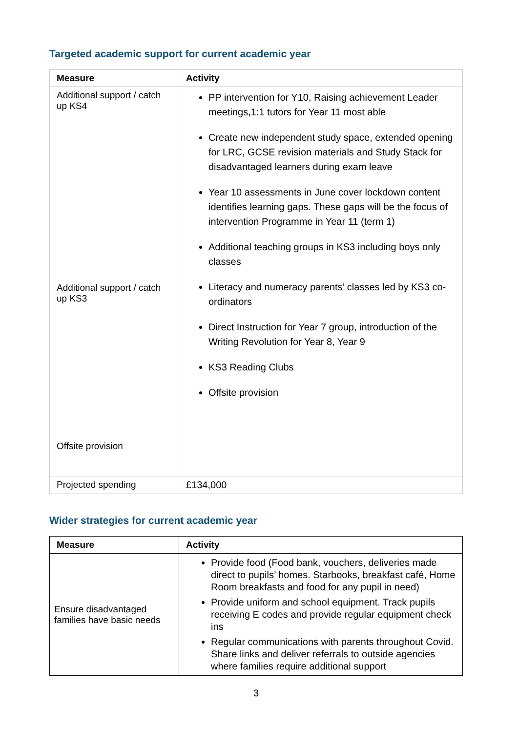Targeted academic support for current academic year
| Measure | Activity |
| --- | --- |
| Additional support / catch up KS4 Additional support / catch up KS3 Offsite provision | PP intervention for Y10, Raising achievement Leader meetings,1:1 tutors for Year 11 most able Create new independent study space, extended opening for LRC, GCSE revision materials and Study Stack for disadvantaged learners during exam leave Year 10 assessments in June cover lockdown content identifies learning gaps. These gaps will be the focus of intervention Programme in Year 11 (term 1) Additional teaching groups in KS3 including boys only classes Literacy and numeracy parents’ classes led by KS3 co-ordinators Direct Instruction for Year 7 group, introduction of the Writing Revolution for Year 8, Year 9 KS3 Reading Clubs Offsite provision |
| Projected spending | £134,000 |
Wider strategies for current academic year
| Measure | Activity |
| --- | --- |
| Ensure disadvantaged families have basic needs | Provide food (Food bank, vouchers, deliveries made direct to pupils’ homes. Starbooks, breakfast café, Home Room breakfasts and food for any pupil in need) Provide uniform and school equipment. Track pupils receiving E codes and provide regular equipment check ins Regular communications with parents throughout Covid. Share links and deliver referrals to outside agencies where families require additional support |
3